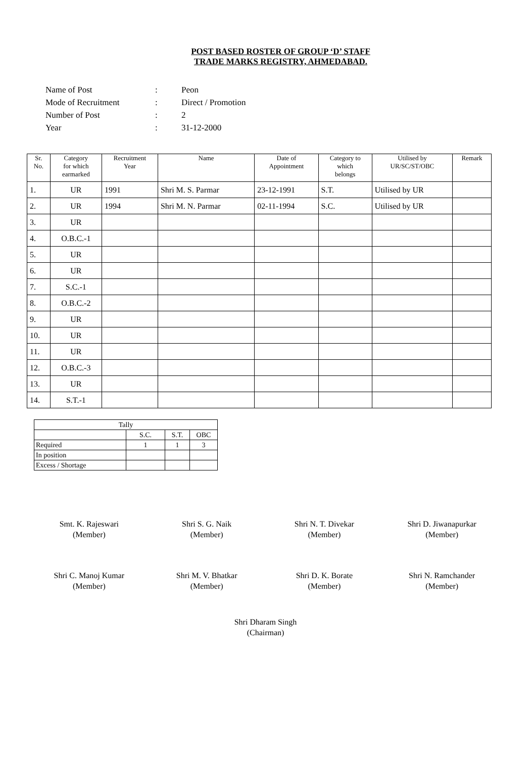POST BASED ROSTER OF GROUP ‘D’ STAFF
TRADE MARKS REGISTRY, AHMEDABAD.
| Name of Post | : | Peon |
| Mode of Recruitment | : | Direct / Promotion |
| Number of Post | : | 2 |
| Year | : | 31-12-2000 |
| Sr. No. | Category for which earmarked | Recruitment Year | Name | Date of Appointment | Category to which belongs | Utilised by UR/SC/ST/OBC | Remark |
| --- | --- | --- | --- | --- | --- | --- | --- |
| 1. | UR | 1991 | Shri M. S. Parmar | 23-12-1991 | S.T. | Utilised by UR | |
| 2. | UR | 1994 | Shri M. N. Parmar | 02-11-1994 | S.C. | Utilised by UR | |
| 3. | UR | | | | | | |
| 4. | O.B.C.-1 | | | | | | |
| 5. | UR | | | | | | |
| 6. | UR | | | | | | |
| 7. | S.C.-1 | | | | | | |
| 8. | O.B.C.-2 | | | | | | |
| 9. | UR | | | | | | |
| 10. | UR | | | | | | |
| 11. | UR | | | | | | |
| 12. | O.B.C.-3 | | | | | | |
| 13. | UR | | | | | | |
| 14. | S.T.-1 | | | | | | |
| Tally | | | |
| | S.C. | S.T. | OBC |
| Required | 1 | 1 | 3 |
| In position | | | |
| Excess / Shortage | | | |
Smt. K. Rajeswari
(Member)
Shri S. G. Naik
(Member)
Shri N. T. Divekar
(Member)
Shri D. Jiwanapurkar
(Member)
Shri C. Manoj Kumar
(Member)
Shri M. V. Bhatkar
(Member)
Shri D. K. Borate
(Member)
Shri N. Ramchander
(Member)
Shri Dharam Singh
(Chairman)